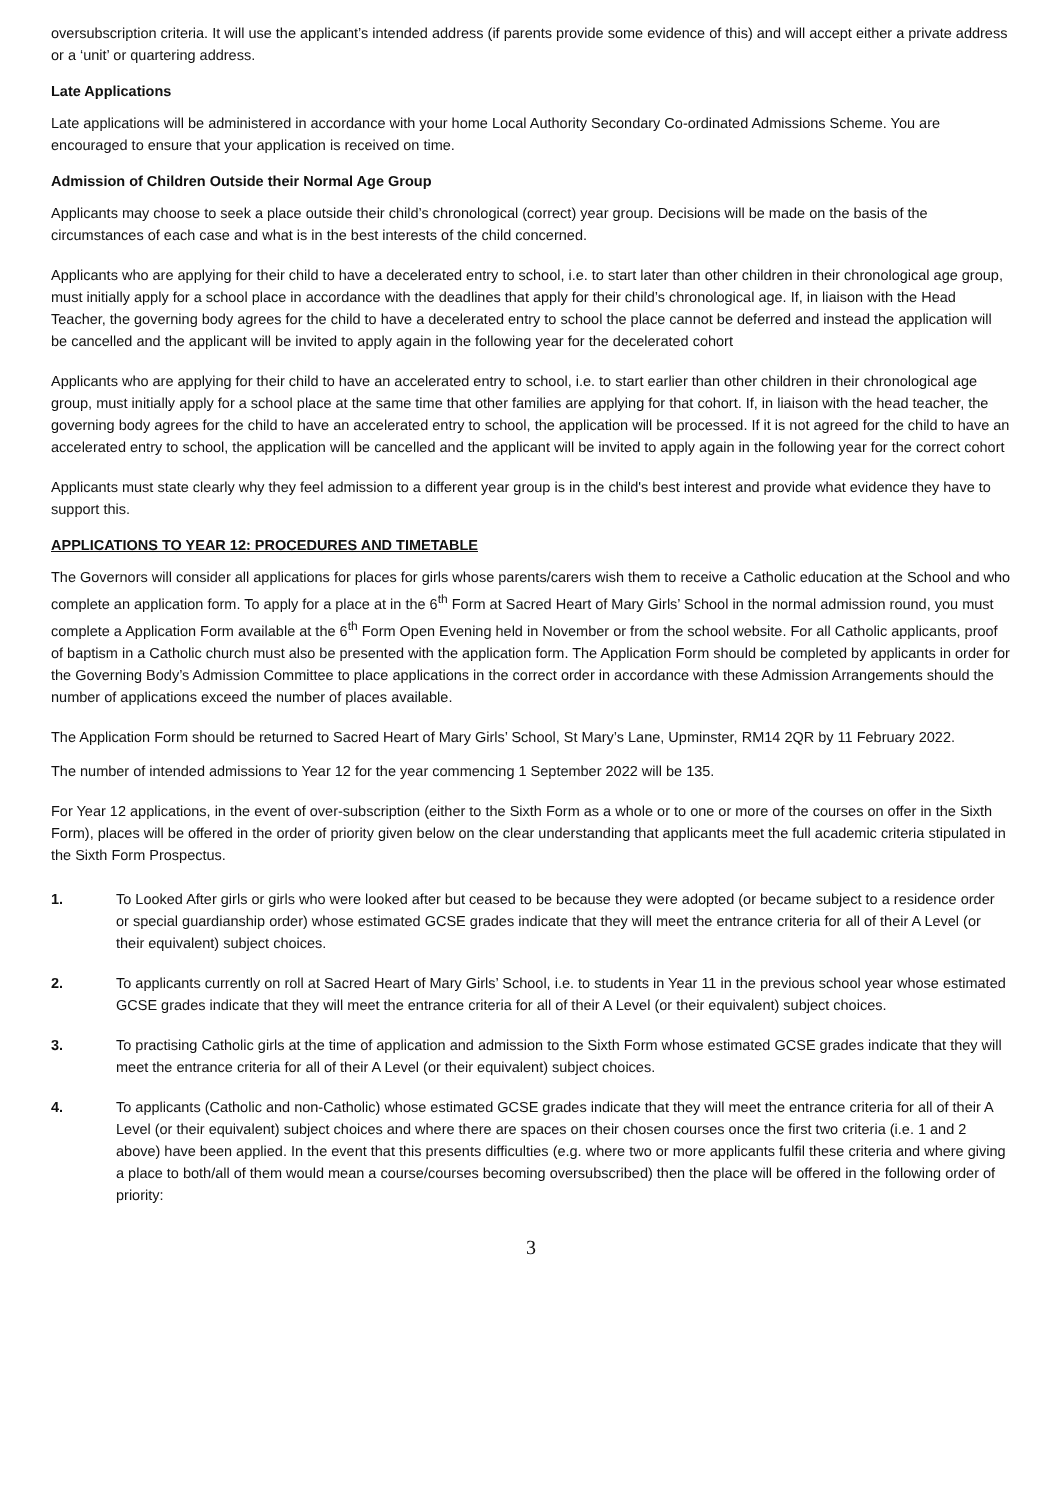oversubscription criteria. It will use the applicant’s intended address (if parents provide some evidence of this) and will accept either a private address or a ‘unit’ or quartering address.
Late Applications
Late applications will be administered in accordance with your home Local Authority Secondary Co-ordinated Admissions Scheme. You are encouraged to ensure that your application is received on time.
Admission of Children Outside their Normal Age Group
Applicants may choose to seek a place outside their child’s chronological (correct) year group. Decisions will be made on the basis of the circumstances of each case and what is in the best interests of the child concerned.
Applicants who are applying for their child to have a decelerated entry to school, i.e. to start later than other children in their chronological age group, must initially apply for a school place in accordance with the deadlines that apply for their child’s chronological age. If, in liaison with the Head Teacher, the governing body agrees for the child to have a decelerated entry to school the place cannot be deferred and instead the application will be cancelled and the applicant will be invited to apply again in the following year for the decelerated cohort
Applicants who are applying for their child to have an accelerated entry to school, i.e. to start earlier than other children in their chronological age group, must initially apply for a school place at the same time that other families are applying for that cohort. If, in liaison with the head teacher, the governing body agrees for the child to have an accelerated entry to school, the application will be processed. If it is not agreed for the child to have an accelerated entry to school, the application will be cancelled and the applicant will be invited to apply again in the following year for the correct cohort
Applicants must state clearly why they feel admission to a different year group is in the child's best interest and provide what evidence they have to support this.
APPLICATIONS TO YEAR 12: PROCEDURES AND TIMETABLE
The Governors will consider all applications for places for girls whose parents/carers wish them to receive a Catholic education at the School and who complete an application form. To apply for a place at in the 6<sup>th</sup> Form at Sacred Heart of Mary Girls’ School in the normal admission round, you must complete a Application Form available at the 6<sup>th</sup> Form Open Evening held in November or from the school website. For all Catholic applicants, proof of baptism in a Catholic church must also be presented with the application form. The Application Form should be completed by applicants in order for the Governing Body’s Admission Committee to place applications in the correct order in accordance with these Admission Arrangements should the number of applications exceed the number of places available.
The Application Form should be returned to Sacred Heart of Mary Girls’ School, St Mary’s Lane, Upminster, RM14 2QR by 11 February 2022.
The number of intended admissions to Year 12 for the year commencing 1 September 2022 will be 135.
For Year 12 applications, in the event of over-subscription (either to the Sixth Form as a whole or to one or more of the courses on offer in the Sixth Form), places will be offered in the order of priority given below on the clear understanding that applicants meet the full academic criteria stipulated in the Sixth Form Prospectus.
1. To Looked After girls or girls who were looked after but ceased to be because they were adopted (or became subject to a residence order or special guardianship order) whose estimated GCSE grades indicate that they will meet the entrance criteria for all of their A Level (or their equivalent) subject choices.
2. To applicants currently on roll at Sacred Heart of Mary Girls’ School, i.e. to students in Year 11 in the previous school year whose estimated GCSE grades indicate that they will meet the entrance criteria for all of their A Level (or their equivalent) subject choices.
3. To practising Catholic girls at the time of application and admission to the Sixth Form whose estimated GCSE grades indicate that they will meet the entrance criteria for all of their A Level (or their equivalent) subject choices.
4. To applicants (Catholic and non-Catholic) whose estimated GCSE grades indicate that they will meet the entrance criteria for all of their A Level (or their equivalent) subject choices and where there are spaces on their chosen courses once the first two criteria (i.e. 1 and 2 above) have been applied. In the event that this presents difficulties (e.g. where two or more applicants fulfil these criteria and where giving a place to both/all of them would mean a course/courses becoming oversubscribed) then the place will be offered in the following order of priority:
3